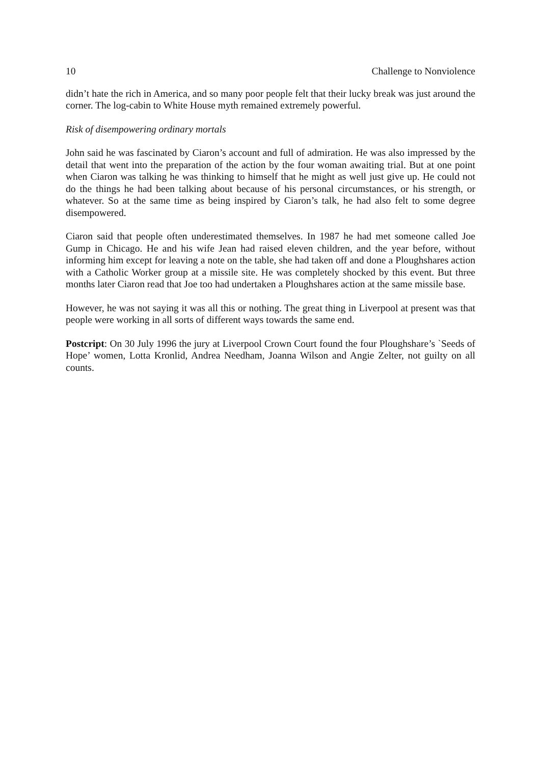10 Challenge to Nonviolence
didn’t hate the rich in America, and so many poor people felt that their lucky break was just around the corner. The log-cabin to White House myth remained extremely powerful.
Risk of disempowering ordinary mortals
John said he was fascinated by Ciaron’s account and full of admiration. He was also impressed by the detail that went into the preparation of the action by the four woman awaiting trial. But at one point when Ciaron was talking he was thinking to himself that he might as well just give up. He could not do the things he had been talking about because of his personal circumstances, or his strength, or whatever. So at the same time as being inspired by Ciaron’s talk, he had also felt to some degree disempowered.
Ciaron said that people often underestimated themselves. In 1987 he had met someone called Joe Gump in Chicago. He and his wife Jean had raised eleven children, and the year before, without informing him except for leaving a note on the table, she had taken off and done a Ploughshares action with a Catholic Worker group at a missile site. He was completely shocked by this event. But three months later Ciaron read that Joe too had undertaken a Ploughshares action at the same missile base.
However, he was not saying it was all this or nothing. The great thing in Liverpool at present was that people were working in all sorts of different ways towards the same end.
Postcript: On 30 July 1996 the jury at Liverpool Crown Court found the four Ploughshare’s `Seeds of Hope’ women, Lotta Kronlid, Andrea Needham, Joanna Wilson and Angie Zelter, not guilty on all counts.